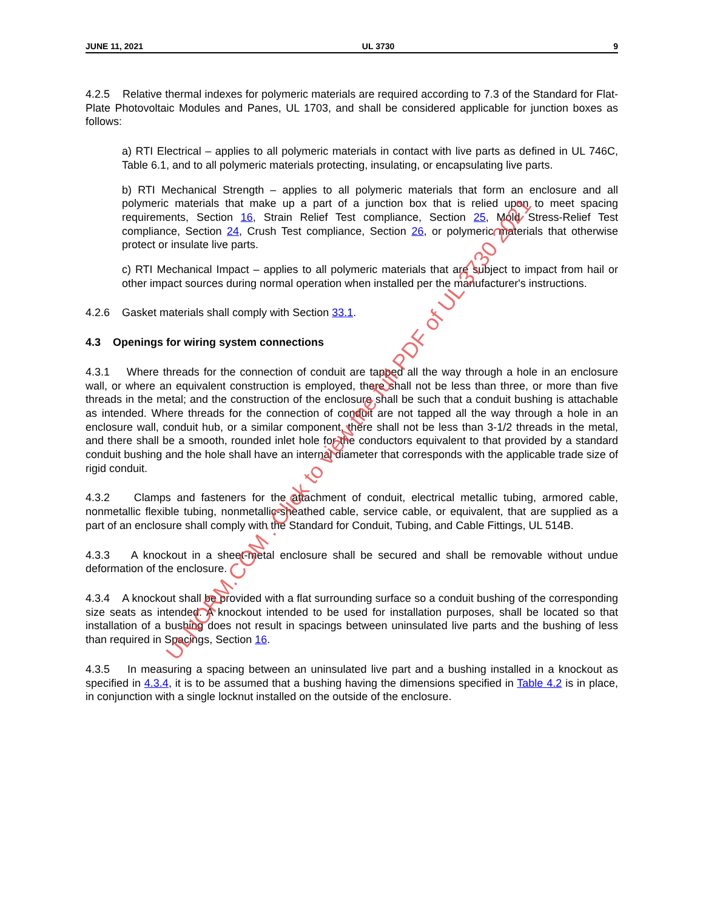JUNE 11, 2021 UL 3730 9
4.2.5 Relative thermal indexes for polymeric materials are required according to 7.3 of the Standard for Flat-Plate Photovoltaic Modules and Panes, UL 1703, and shall be considered applicable for junction boxes as follows:
a) RTI Electrical – applies to all polymeric materials in contact with live parts as defined in UL 746C, Table 6.1, and to all polymeric materials protecting, insulating, or encapsulating live parts.
b) RTI Mechanical Strength – applies to all polymeric materials that form an enclosure and all polymeric materials that make up a part of a junction box that is relied upon to meet spacing requirements, Section 16, Strain Relief Test compliance, Section 25, Mold Stress-Relief Test compliance, Section 24, Crush Test compliance, Section 26, or polymeric materials that otherwise protect or insulate live parts.
c) RTI Mechanical Impact – applies to all polymeric materials that are subject to impact from hail or other impact sources during normal operation when installed per the manufacturer's instructions.
4.2.6 Gasket materials shall comply with Section 33.1.
4.3 Openings for wiring system connections
4.3.1 Where threads for the connection of conduit are tapped all the way through a hole in an enclosure wall, or where an equivalent construction is employed, there shall not be less than three, or more than five threads in the metal; and the construction of the enclosure shall be such that a conduit bushing is attachable as intended. Where threads for the connection of conduit are not tapped all the way through a hole in an enclosure wall, conduit hub, or a similar component, there shall not be less than 3-1/2 threads in the metal, and there shall be a smooth, rounded inlet hole for the conductors equivalent to that provided by a standard conduit bushing and the hole shall have an internal diameter that corresponds with the applicable trade size of rigid conduit.
4.3.2 Clamps and fasteners for the attachment of conduit, electrical metallic tubing, armored cable, nonmetallic flexible tubing, nonmetallic-sheathed cable, service cable, or equivalent, that are supplied as a part of an enclosure shall comply with the Standard for Conduit, Tubing, and Cable Fittings, UL 514B.
4.3.3 A knockout in a sheet-metal enclosure shall be secured and shall be removable without undue deformation of the enclosure.
4.3.4 A knockout shall be provided with a flat surrounding surface so a conduit bushing of the corresponding size seats as intended. A knockout intended to be used for installation purposes, shall be located so that installation of a bushing does not result in spacings between uninsulated live parts and the bushing of less than required in Spacings, Section 16.
4.3.5 In measuring a spacing between an uninsulated live part and a bushing installed in a knockout as specified in 4.3.4, it is to be assumed that a bushing having the dimensions specified in Table 4.2 is in place, in conjunction with a single locknut installed on the outside of the enclosure.
ULNORM.COM : Click to view the full PDF of UL 3730 2021